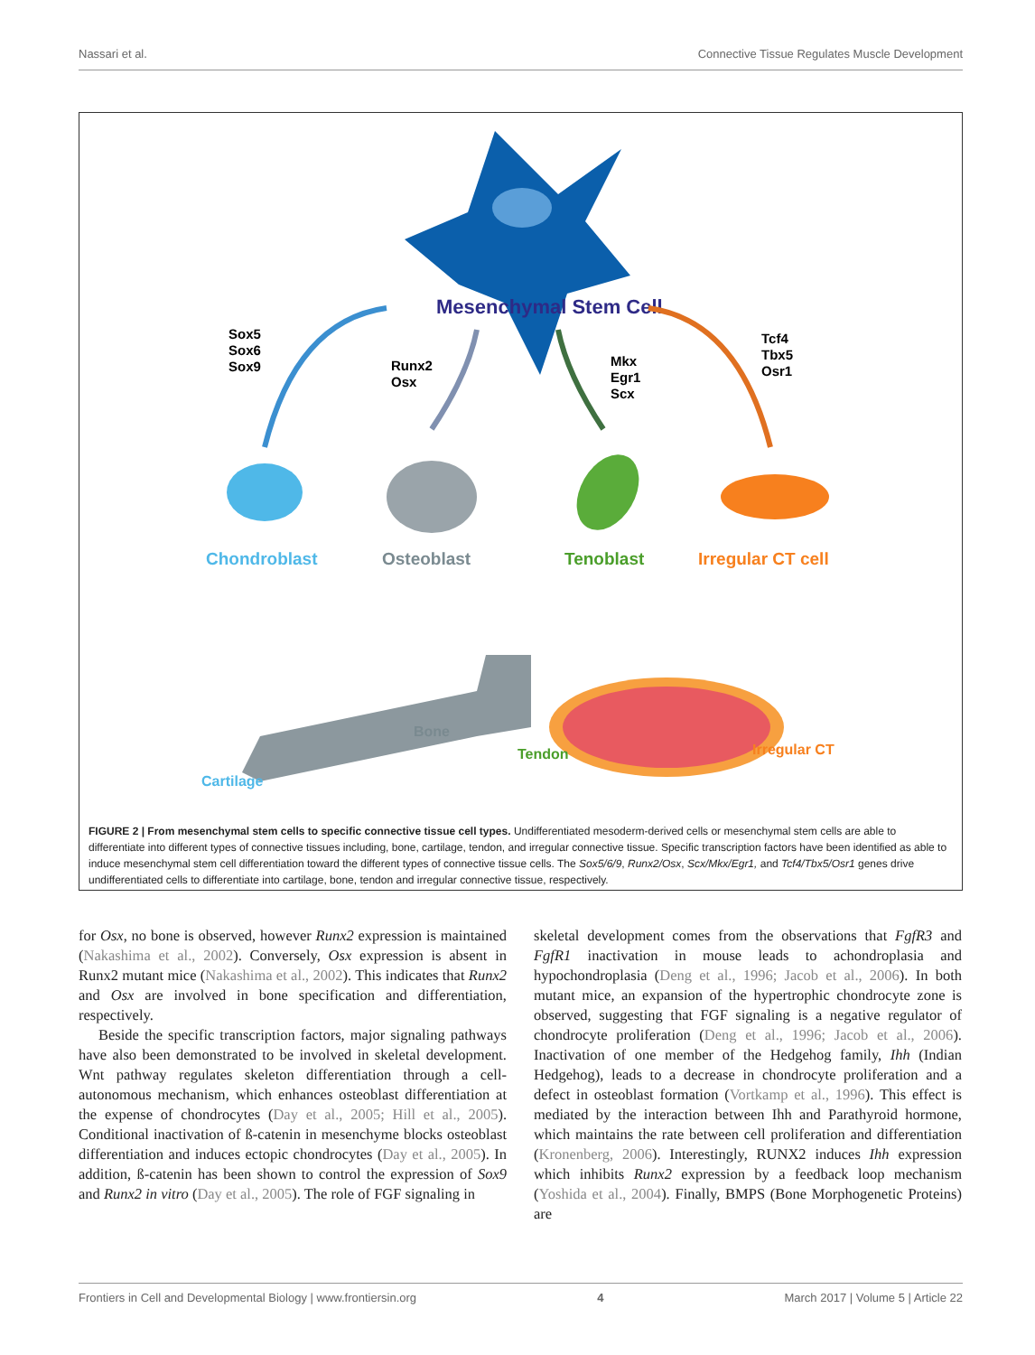Nassari et al. Connective Tissue Regulates Muscle Development
Mesenchymal Stem Cell
Sox5
Sox6
Sox9
Runx2
Osx
Mkx
Egr1
Scx
Tcf4
Tbx5
Osr1
Chondroblast
Osteoblast
Tenoblast
Irregular CT cell
Bone
Cartilage
Tendon
Irregular CT
FIGURE 2 | From mesenchymal stem cells to specific connective tissue cell types. Undifferentiated mesoderm-derived cells or mesenchymal stem cells are able to differentiate into different types of connective tissues including, bone, cartilage, tendon, and irregular connective tissue. Specific transcription factors have been identified as able to induce mesenchymal stem cell differentiation toward the different types of connective tissue cells. The Sox5/6/9, Runx2/Osx, Scx/Mkx/Egr1, and Tcf4/Tbx5/Osr1 genes drive undifferentiated cells to differentiate into cartilage, bone, tendon and irregular connective tissue, respectively.
for Osx, no bone is observed, however Runx2 expression is maintained (Nakashima et al., 2002). Conversely, Osx expression is absent in Runx2 mutant mice (Nakashima et al., 2002). This indicates that Runx2 and Osx are involved in bone specification and differentiation, respectively.
Beside the specific transcription factors, major signaling pathways have also been demonstrated to be involved in skeletal development. Wnt pathway regulates skeleton differentiation through a cell-autonomous mechanism, which enhances osteoblast differentiation at the expense of chondrocytes (Day et al., 2005; Hill et al., 2005). Conditional inactivation of ß-catenin in mesenchyme blocks osteoblast differentiation and induces ectopic chondrocytes (Day et al., 2005). In addition, ß-catenin has been shown to control the expression of Sox9 and Runx2 in vitro (Day et al., 2005). The role of FGF signaling in
skeletal development comes from the observations that FgfR3 and FgfR1 inactivation in mouse leads to achondroplasia and hypochondroplasia (Deng et al., 1996; Jacob et al., 2006). In both mutant mice, an expansion of the hypertrophic chondrocyte zone is observed, suggesting that FGF signaling is a negative regulator of chondrocyte proliferation (Deng et al., 1996; Jacob et al., 2006). Inactivation of one member of the Hedgehog family, Ihh (Indian Hedgehog), leads to a decrease in chondrocyte proliferation and a defect in osteoblast formation (Vortkamp et al., 1996). This effect is mediated by the interaction between Ihh and Parathyroid hormone, which maintains the rate between cell proliferation and differentiation (Kronenberg, 2006). Interestingly, RUNX2 induces Ihh expression which inhibits Runx2 expression by a feedback loop mechanism (Yoshida et al., 2004). Finally, BMPS (Bone Morphogenetic Proteins) are
Frontiers in Cell and Developmental Biology | www.frontiersin.org 4 March 2017 | Volume 5 | Article 22